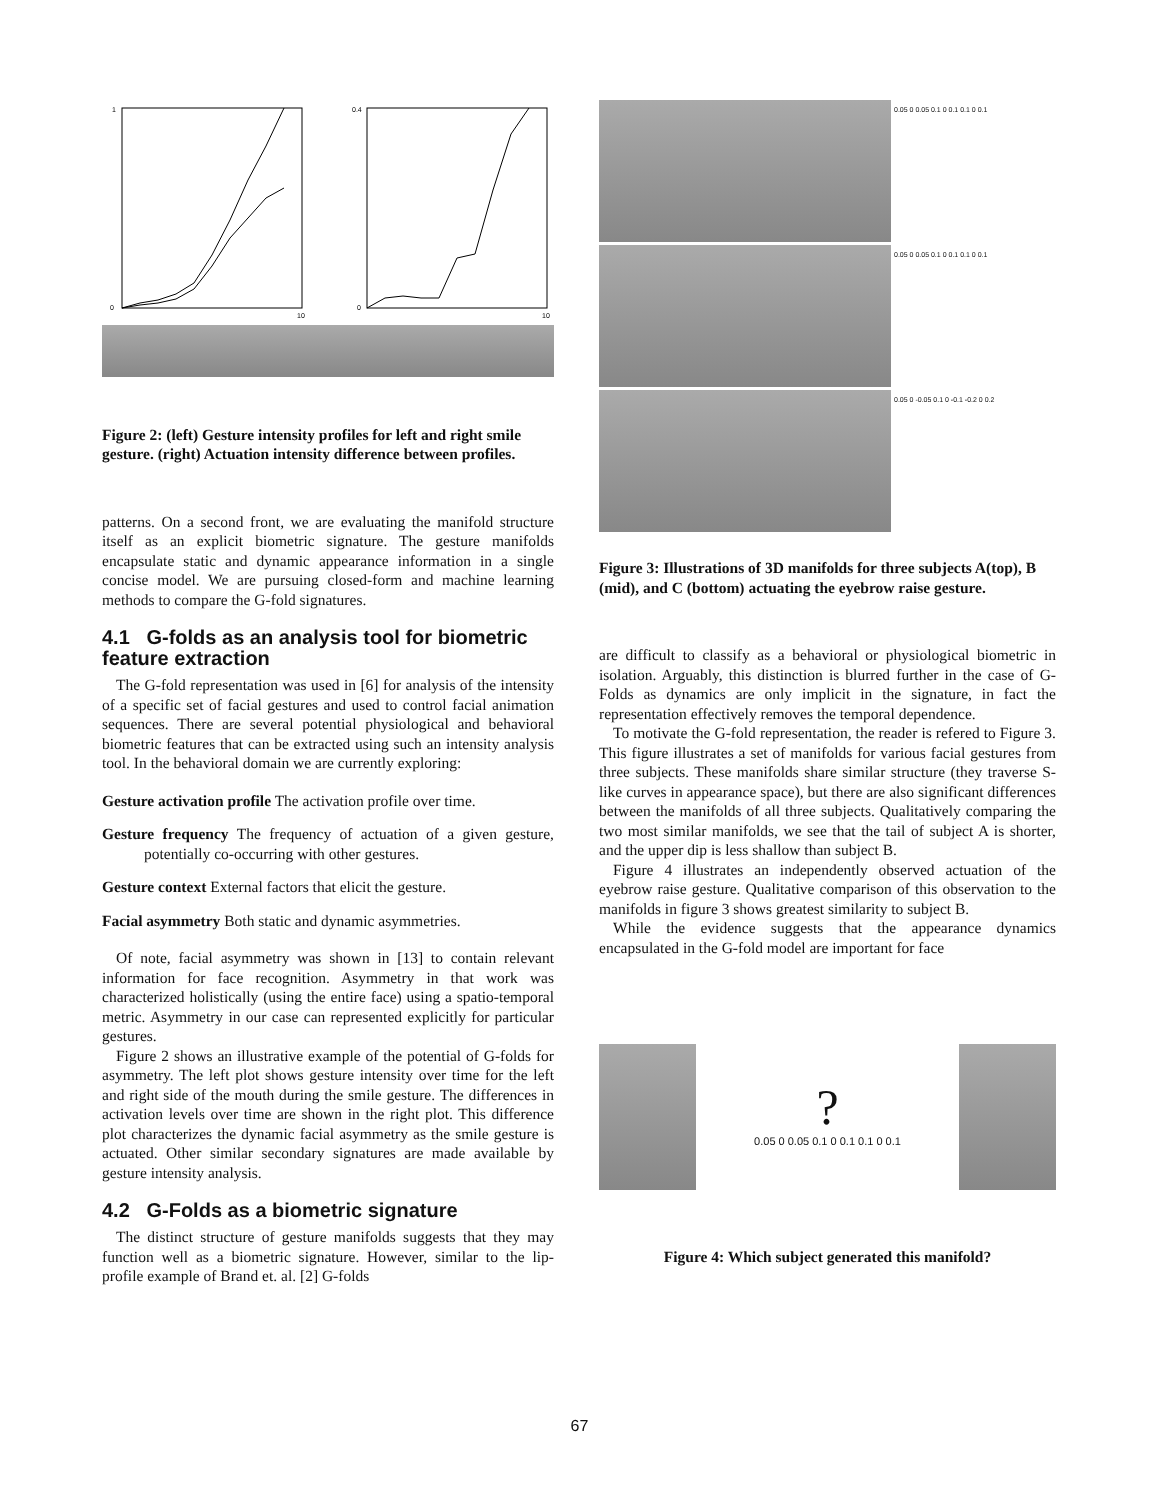1
0
0.4
0
10
10
Figure 2: (left) Gesture intensity profiles for left and right smile gesture. (right) Actuation intensity difference between profiles.
patterns. On a second front, we are evaluating the manifold structure itself as an explicit biometric signature. The gesture manifolds encapsulate static and dynamic appearance information in a single concise model. We are pursuing closed-form and machine learning methods to compare the G-fold signatures.
4.1 G-folds as an analysis tool for biometric feature extraction
The G-fold representation was used in [6] for analysis of the intensity of a specific set of facial gestures and used to control facial animation sequences. There are several potential physiological and behavioral biometric features that can be extracted using such an intensity analysis tool. In the behavioral domain we are currently exploring:
Gesture activation profile The activation profile over time.
Gesture frequency The frequency of actuation of a given gesture, potentially co-occurring with other gestures.
Gesture context External factors that elicit the gesture.
Facial asymmetry Both static and dynamic asymmetries.
Of note, facial asymmetry was shown in [13] to contain relevant information for face recognition. Asymmetry in that work was characterized holistically (using the entire face) using a spatio-temporal metric. Asymmetry in our case can represented explicitly for particular gestures.
Figure 2 shows an illustrative example of the potential of G-folds for asymmetry. The left plot shows gesture intensity over time for the left and right side of the mouth during the smile gesture. The differences in activation levels over time are shown in the right plot. This difference plot characterizes the dynamic facial asymmetry as the smile gesture is actuated. Other similar secondary signatures are made available by gesture intensity analysis.
4.2 G-Folds as a biometric signature
The distinct structure of gesture manifolds suggests that they may function well as a biometric signature. However, similar to the lip-profile example of Brand et. al. [2] G-folds
0.05 0 0.05 0.1 0 0.1 0.1 0 0.1
0.05 0 0.05 0.1 0 0.1 0.1 0 0.1
0.05 0 -0.05 0.1 0 -0.1 -0.2 0 0.2
Figure 3: Illustrations of 3D manifolds for three subjects A(top), B (mid), and C (bottom) actuating the eyebrow raise gesture.
are difficult to classify as a behavioral or physiological biometric in isolation. Arguably, this distinction is blurred further in the case of G-Folds as dynamics are only implicit in the signature, in fact the representation effectively removes the temporal dependence.
To motivate the G-fold representation, the reader is refered to Figure 3. This figure illustrates a set of manifolds for various facial gestures from three subjects. These manifolds share similar structure (they traverse S-like curves in appearance space), but there are also significant differences between the manifolds of all three subjects. Qualitatively comparing the two most similar manifolds, we see that the tail of subject A is shorter, and the upper dip is less shallow than subject B.
Figure 4 illustrates an independently observed actuation of the eyebrow raise gesture. Qualitative comparison of this observation to the manifolds in figure 3 shows greatest similarity to subject B.
While the evidence suggests that the appearance dynamics encapsulated in the G-fold model are important for face
?
0.05 0 0.05 0.1 0 0.1 0.1 0 0.1
Figure 4: Which subject generated this manifold?
67